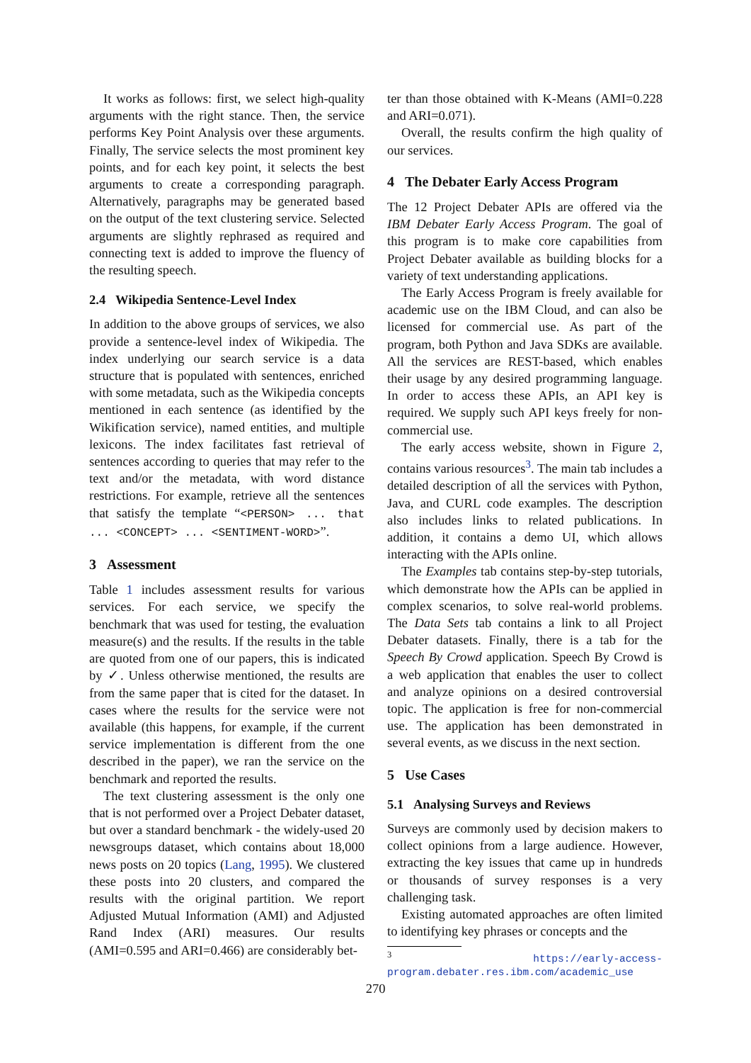It works as follows: first, we select high-quality arguments with the right stance. Then, the service performs Key Point Analysis over these arguments. Finally, The service selects the most prominent key points, and for each key point, it selects the best arguments to create a corresponding paragraph. Alternatively, paragraphs may be generated based on the output of the text clustering service. Selected arguments are slightly rephrased as required and connecting text is added to improve the fluency of the resulting speech.
2.4 Wikipedia Sentence-Level Index
In addition to the above groups of services, we also provide a sentence-level index of Wikipedia. The index underlying our search service is a data structure that is populated with sentences, enriched with some metadata, such as the Wikipedia concepts mentioned in each sentence (as identified by the Wikification service), named entities, and multiple lexicons. The index facilitates fast retrieval of sentences according to queries that may refer to the text and/or the metadata, with word distance restrictions. For example, retrieve all the sentences that satisfy the template “<PERSON> ... that ... <CONCEPT> ... <SENTIMENT-WORD>”.
3 Assessment
Table 1 includes assessment results for various services. For each service, we specify the benchmark that was used for testing, the evaluation measure(s) and the results. If the results in the table are quoted from one of our papers, this is indicated by ✓. Unless otherwise mentioned, the results are from the same paper that is cited for the dataset. In cases where the results for the service were not available (this happens, for example, if the current service implementation is different from the one described in the paper), we ran the service on the benchmark and reported the results.
The text clustering assessment is the only one that is not performed over a Project Debater dataset, but over a standard benchmark - the widely-used 20 newsgroups dataset, which contains about 18,000 news posts on 20 topics (Lang, 1995). We clustered these posts into 20 clusters, and compared the results with the original partition. We report Adjusted Mutual Information (AMI) and Adjusted Rand Index (ARI) measures. Our results (AMI=0.595 and ARI=0.466) are considerably bet-
ter than those obtained with K-Means (AMI=0.228 and ARI=0.071).
Overall, the results confirm the high quality of our services.
4 The Debater Early Access Program
The 12 Project Debater APIs are offered via the IBM Debater Early Access Program. The goal of this program is to make core capabilities from Project Debater available as building blocks for a variety of text understanding applications.
The Early Access Program is freely available for academic use on the IBM Cloud, and can also be licensed for commercial use. As part of the program, both Python and Java SDKs are available. All the services are REST-based, which enables their usage by any desired programming language. In order to access these APIs, an API key is required. We supply such API keys freely for non-commercial use.
The early access website, shown in Figure 2, contains various resources<sup>3</sup>. The main tab includes a detailed description of all the services with Python, Java, and CURL code examples. The description also includes links to related publications. In addition, it contains a demo UI, which allows interacting with the APIs online.
The Examples tab contains step-by-step tutorials, which demonstrate how the APIs can be applied in complex scenarios, to solve real-world problems. The Data Sets tab contains a link to all Project Debater datasets. Finally, there is a tab for the Speech By Crowd application. Speech By Crowd is a web application that enables the user to collect and analyze opinions on a desired controversial topic. The application is free for non-commercial use. The application has been demonstrated in several events, as we discuss in the next section.
5 Use Cases
5.1 Analysing Surveys and Reviews
Surveys are commonly used by decision makers to collect opinions from a large audience. However, extracting the key issues that came up in hundreds or thousands of survey responses is a very challenging task.
Existing automated approaches are often limited to identifying key phrases or concepts and the
<sup>3</sup> https://early-access-program.debater.res.ibm.com/academic_use
270